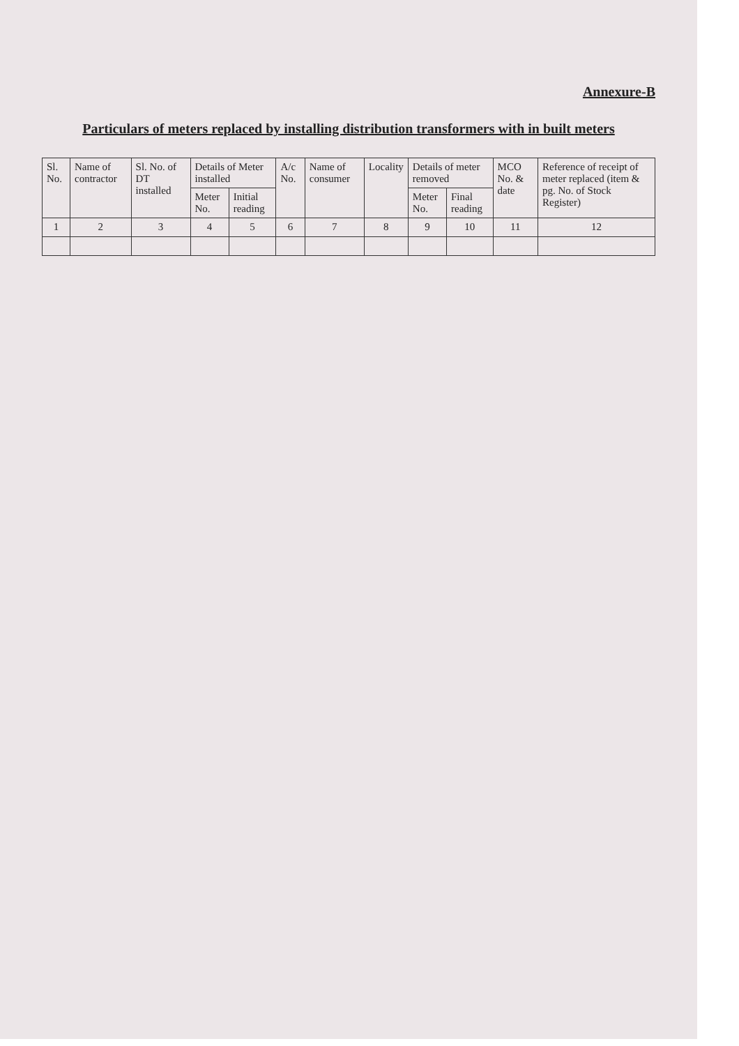Annexure-B
Particulars of meters replaced by installing distribution transformers with in built meters
| Sl. No. | Name of contractor | Sl. No. of DT installed | Details of Meter installed | | A/c No. | Name of consumer | Locality | Details of meter removed | | MCO No. & date | Reference of receipt of meter replaced (item & pg. No. of Stock Register) |
| --- | --- | --- | --- | --- | --- | --- | --- | --- | --- | --- | --- |
| | | | Meter No. | Initial reading | | | | Meter No. | Final reading | | |
| 1 | 2 | 3 | 4 | 5 | 6 | 7 | 8 | 9 | 10 | 11 | 12 |